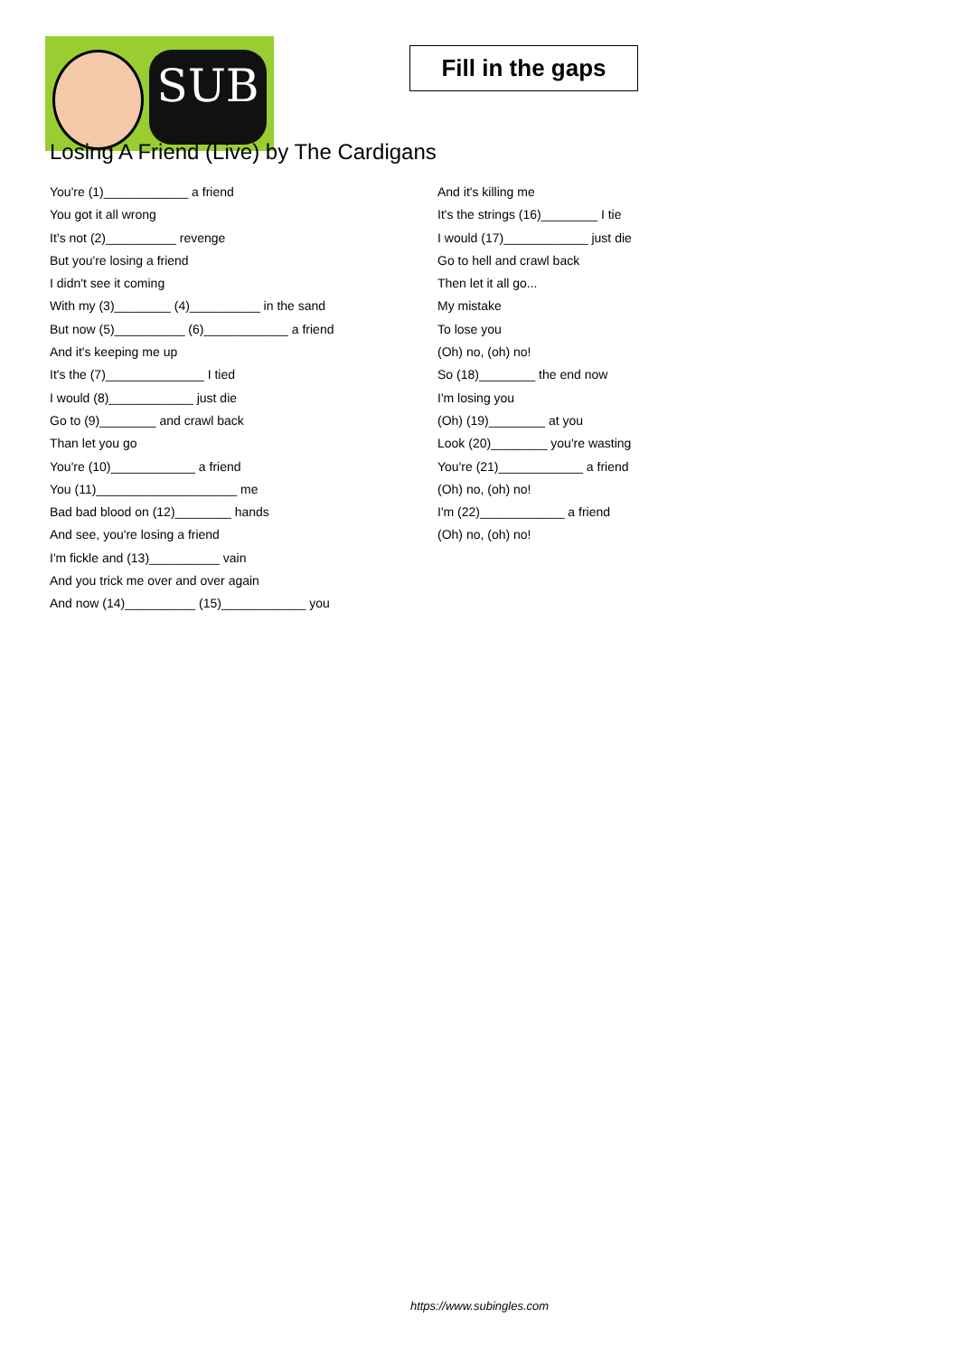SUB
Fill in the gaps
Losing A Friend (Live) by The Cardigans
You're (1)____________ a friend
You got it all wrong
It’s not (2)__________ revenge
But you're losing a friend
I didn't see it coming
With my (3)________ (4)__________ in the sand
But now (5)__________ (6)____________ a friend
And it's keeping me up
It's the (7)______________ I tied
I would (8)____________ just die
Go to (9)________ and crawl back
Than let you go
You're (10)____________ a friend
You (11)____________________ me
Bad bad blood on (12)________ hands
And see, you're losing a friend
I'm fickle and (13)__________ vain
And you trick me over and over again
And now (14)__________ (15)____________ you
And it's killing me
It's the strings (16)________ I tie
I would (17)____________ just die
Go to hell and crawl back
Then let it all go...
My mistake
To lose you
(Oh) no, (oh) no!
So (18)________ the end now
I'm losing you
(Oh) (19)________ at you
Look (20)________ you're wasting
You're (21)____________ a friend
(Oh) no, (oh) no!
I'm (22)____________ a friend
(Oh) no, (oh) no!
https://www.subingles.com